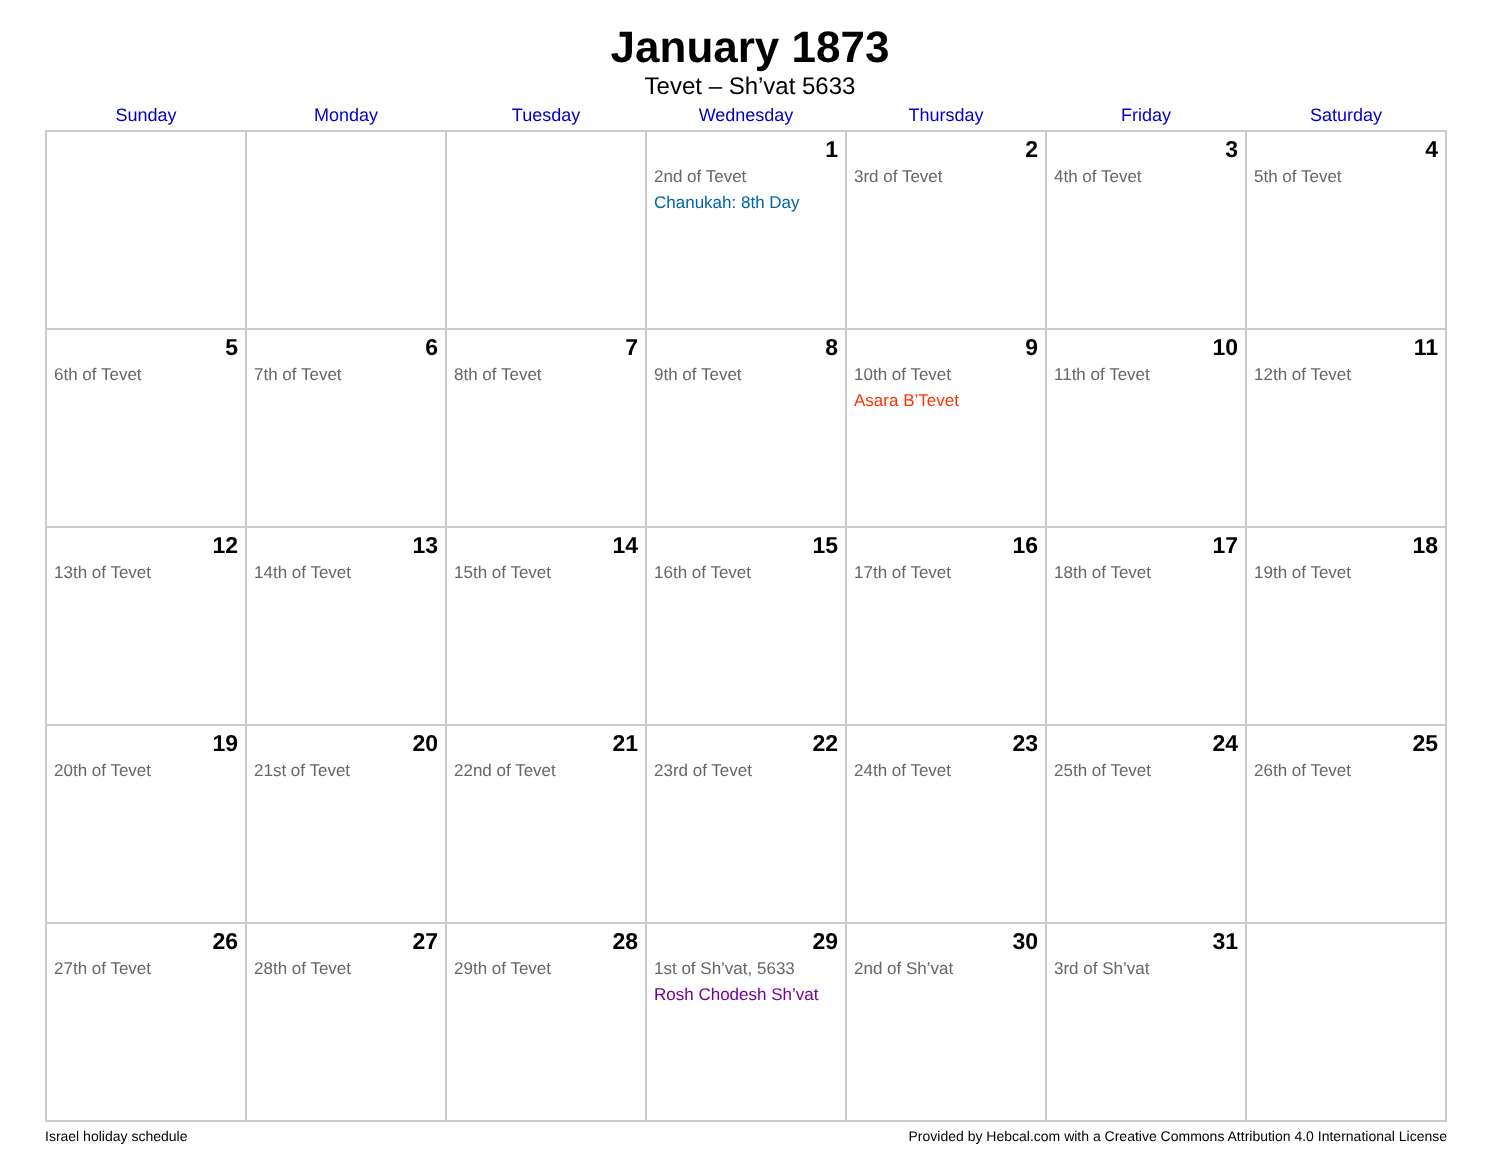January 1873
Tevet – Sh’vat 5633
| Sunday | Monday | Tuesday | Wednesday | Thursday | Friday | Saturday |
| --- | --- | --- | --- | --- | --- | --- |
| | | | 1 2nd of Tevet Chanukah: 8th Day | 2 3rd of Tevet | 3 4th of Tevet | 4 5th of Tevet |
| 5 6th of Tevet | 6 7th of Tevet | 7 8th of Tevet | 8 9th of Tevet | 9 10th of Tevet Asara B’Tevet | 10 11th of Tevet | 11 12th of Tevet |
| 12 13th of Tevet | 13 14th of Tevet | 14 15th of Tevet | 15 16th of Tevet | 16 17th of Tevet | 17 18th of Tevet | 18 19th of Tevet |
| 19 20th of Tevet | 20 21st of Tevet | 21 22nd of Tevet | 22 23rd of Tevet | 23 24th of Tevet | 24 25th of Tevet | 25 26th of Tevet |
| 26 27th of Tevet | 27 28th of Tevet | 28 29th of Tevet | 29 1st of Sh’vat, 5633 Rosh Chodesh Sh’vat | 30 2nd of Sh’vat | 31 3rd of Sh’vat | |
Israel holiday schedule Provided by Hebcal.com with a Creative Commons Attribution 4.0 International License